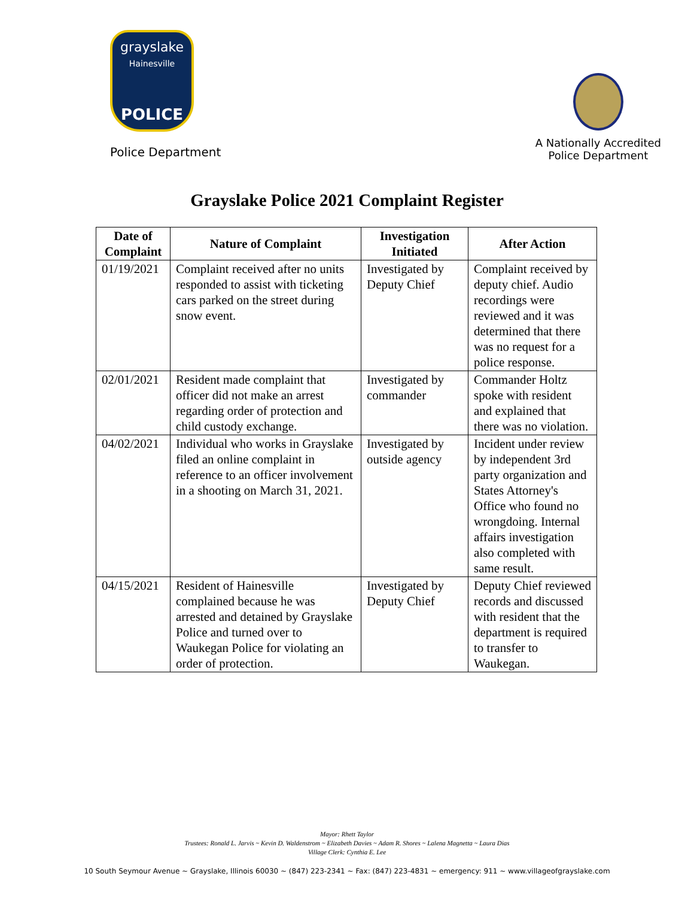grayslake
Hainesville
POLICE
Police Department
A Nationally Accredited
Police Department
Grayslake Police 2021 Complaint Register
| Date of Complaint | Nature of Complaint | Investigation Initiated | After Action |
| --- | --- | --- | --- |
| 01/19/2021 | Complaint received after no units responded to assist with ticketing cars parked on the street during snow event. | Investigated by Deputy Chief | Complaint received by deputy chief. Audio recordings were reviewed and it was determined that there was no request for a police response. |
| 02/01/2021 | Resident made complaint that officer did not make an arrest regarding order of protection and child custody exchange. | Investigated by commander | Commander Holtz spoke with resident and explained that there was no violation. |
| 04/02/2021 | Individual who works in Grayslake filed an online complaint in reference to an officer involvement in a shooting on March 31, 2021. | Investigated by outside agency | Incident under review by independent 3rd party organization and States Attorney's Office who found no wrongdoing. Internal affairs investigation also completed with same result. |
| 04/15/2021 | Resident of Hainesville complained because he was arrested and detained by Grayslake Police and turned over to Waukegan Police for violating an order of protection. | Investigated by Deputy Chief | Deputy Chief reviewed records and discussed with resident that the department is required to transfer to Waukegan. |
Mayor: Rhett Taylor
Trustees: Ronald L. Jarvis ~ Kevin D. Waldenstrom ~ Elizabeth Davies ~ Adam R. Shores ~ Lalena Magnetta ~ Laura Dias
Village Clerk: Cynthia E. Lee
10 South Seymour Avenue ~ Grayslake, Illinois 60030 ~ (847) 223-2341 ~ Fax: (847) 223-4831 ~ emergency: 911 ~ www.villageofgrayslake.com